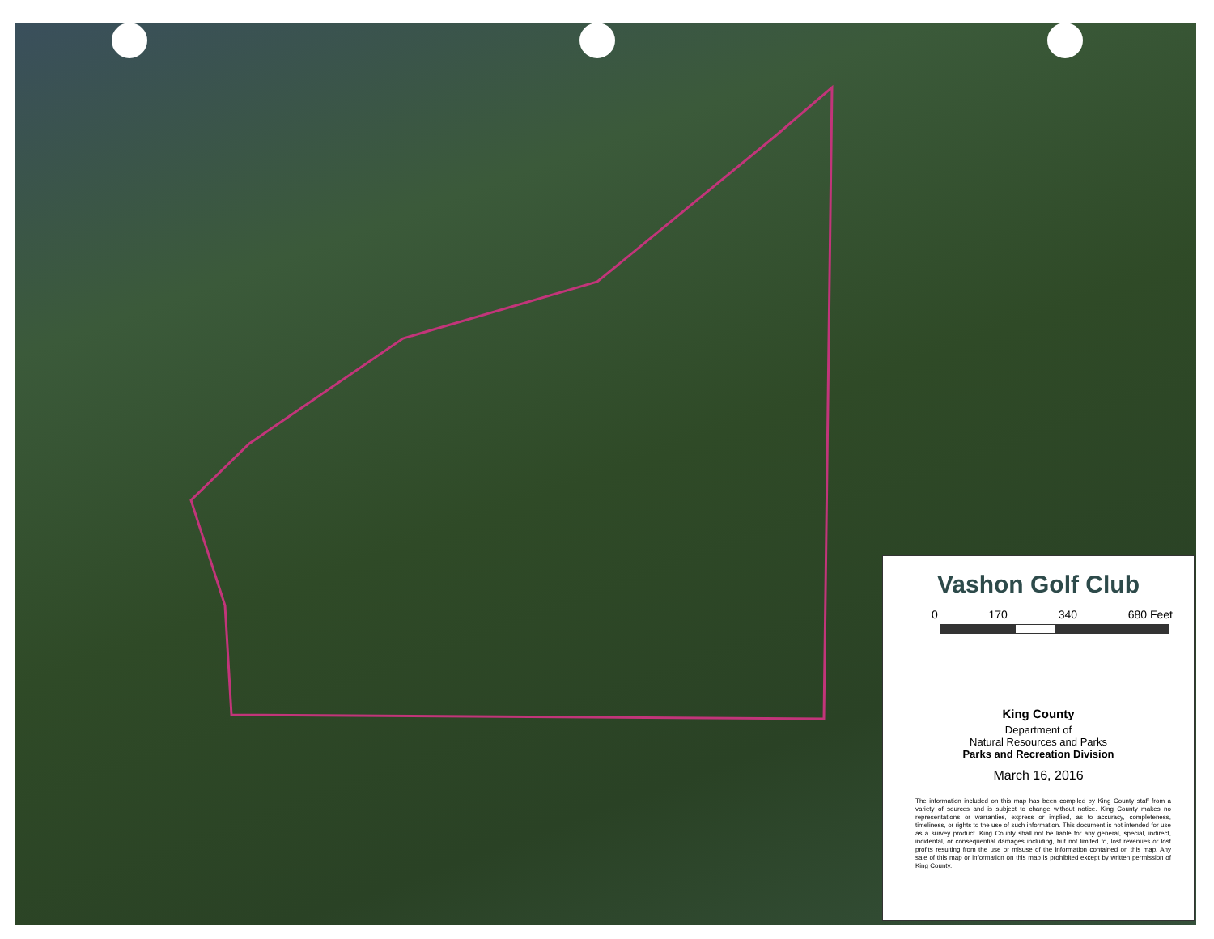Vashon Golf Club
0 170 340 680 Feet
King County
Department of
Natural Resources and Parks
Parks and Recreation Division
March 16, 2016
The information included on this map has been compiled by King County staff from a variety of sources and is subject to change without notice. King County makes no representations or warranties, express or implied, as to accuracy, completeness, timeliness, or rights to the use of such information. This document is not intended for use as a survey product. King County shall not be liable for any general, special, indirect, incidental, or consequential damages including, but not limited to, lost revenues or lost profits resulting from the use or misuse of the information contained on this map. Any sale of this map or information on this map is prohibited except by written permission of King County.